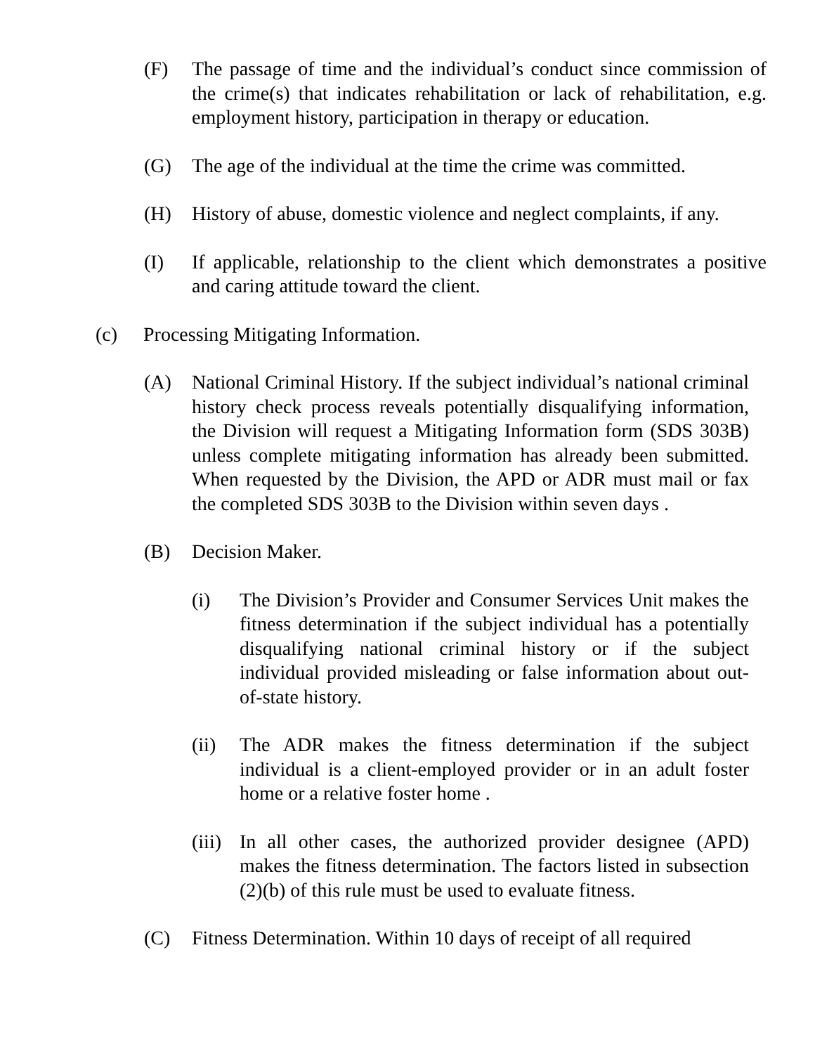(F) The passage of time and the individual’s conduct since commission of the crime(s) that indicates rehabilitation or lack of rehabilitation, e.g. employment history, participation in therapy or education.
(G) The age of the individual at the time the crime was committed.
(H) History of abuse, domestic violence and neglect complaints, if any.
(I) If applicable, relationship to the client which demonstrates a positive and caring attitude toward the client.
(c) Processing Mitigating Information.
(A) National Criminal History. If the subject individual’s national criminal history check process reveals potentially disqualifying information, the Division will request a Mitigating Information form (SDS 303B) unless complete mitigating information has already been submitted. When requested by the Division, the APD or ADR must mail or fax the completed SDS 303B to the Division within seven days .
(B) Decision Maker.
(i) The Division’s Provider and Consumer Services Unit makes the fitness determination if the subject individual has a potentially disqualifying national criminal history or if the subject individual provided misleading or false information about out-of-state history.
(ii) The ADR makes the fitness determination if the subject individual is a client-employed provider or in an adult foster home or a relative foster home .
(iii) In all other cases, the authorized provider designee (APD) makes the fitness determination. The factors listed in subsection (2)(b) of this rule must be used to evaluate fitness.
(C) Fitness Determination. Within 10 days of receipt of all required